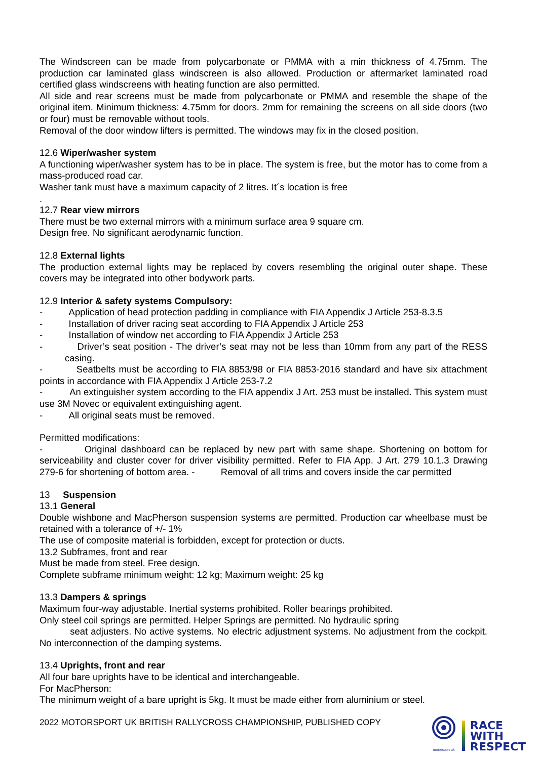The Windscreen can be made from polycarbonate or PMMA with a min thickness of 4.75mm. The production car laminated glass windscreen is also allowed. Production or aftermarket laminated road certified glass windscreens with heating function are also permitted.
All side and rear screens must be made from polycarbonate or PMMA and resemble the shape of the original item. Minimum thickness: 4.75mm for doors. 2mm for remaining the screens on all side doors (two or four) must be removable without tools.
Removal of the door window lifters is permitted. The windows may fix in the closed position.
12.6 Wiper/washer system
A functioning wiper/washer system has to be in place. The system is free, but the motor has to come from a mass-produced road car.
Washer tank must have a maximum capacity of 2 litres. It´s location is free
.
12.7 Rear view mirrors
There must be two external mirrors with a minimum surface area 9 square cm.
Design free. No significant aerodynamic function.
12.8 External lights
The production external lights may be replaced by covers resembling the original outer shape. These covers may be integrated into other bodywork parts.
12.9 Interior & safety systems Compulsory:
- Application of head protection padding in compliance with FIA Appendix J Article 253-8.3.5
- Installation of driver racing seat according to FIA Appendix J Article 253
- Installation of window net according to FIA Appendix J Article 253
- Driver’s seat position - The driver’s seat may not be less than 10mm from any part of the RESS casing.
- Seatbelts must be according to FIA 8853/98 or FIA 8853-2016 standard and have six attachment points in accordance with FIA Appendix J Article 253-7.2
- An extinguisher system according to the FIA appendix J Art. 253 must be installed. This system must use 3M Novec or equivalent extinguishing agent.
- All original seats must be removed.
Permitted modifications:
- Original dashboard can be replaced by new part with same shape. Shortening on bottom for serviceability and cluster cover for driver visibility permitted. Refer to FIA App. J Art. 279 10.1.3 Drawing 279-6 for shortening of bottom area. - Removal of all trims and covers inside the car permitted
13 Suspension
13.1 General
Double wishbone and MacPherson suspension systems are permitted. Production car wheelbase must be retained with a tolerance of +/- 1%
The use of composite material is forbidden, except for protection or ducts.
13.2 Subframes, front and rear
Must be made from steel. Free design.
Complete subframe minimum weight: 12 kg; Maximum weight: 25 kg
13.3 Dampers & springs
Maximum four-way adjustable. Inertial systems prohibited. Roller bearings prohibited.
Only steel coil springs are permitted. Helper Springs are permitted. No hydraulic spring
seat adjusters. No active systems. No electric adjustment systems. No adjustment from the cockpit. No interconnection of the damping systems.
13.4 Uprights, front and rear
All four bare uprights have to be identical and interchangeable.
For MacPherson:
The minimum weight of a bare upright is 5kg. It must be made either from aluminium or steel.
2022 MOTORSPORT UK BRITISH RALLYCROSS CHAMPIONSHIP, PUBLISHED COPY
motorsport uk
RACE
WITH
RESPECT